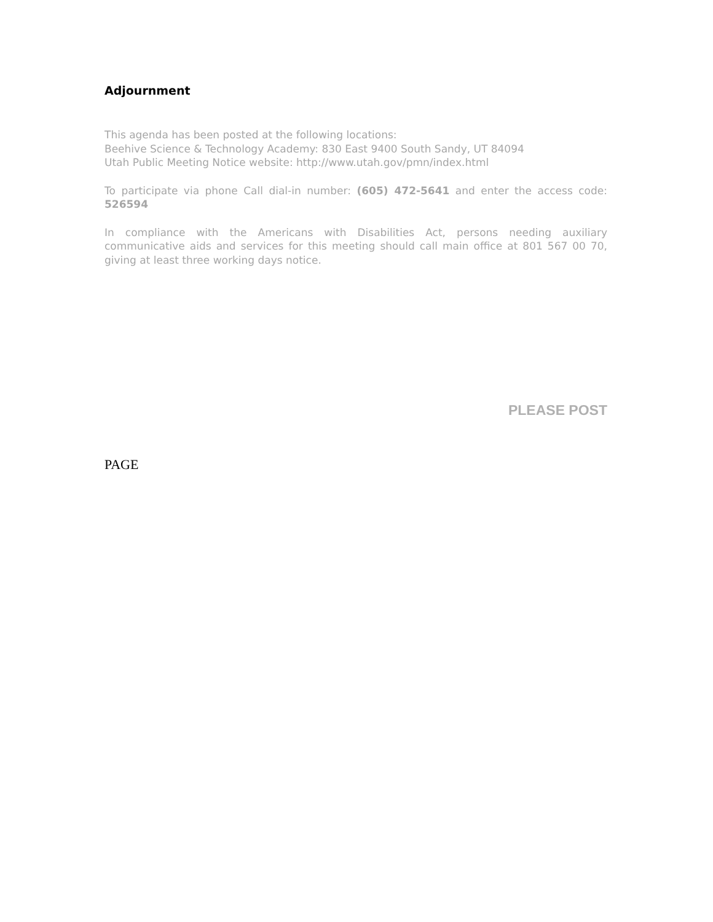Adjournment
This agenda has been posted at the following locations:
Beehive Science & Technology Academy: 830 East 9400 South Sandy, UT 84094
Utah Public Meeting Notice website: http://www.utah.gov/pmn/index.html
To participate via phone Call dial-in number: (605) 472-5641 and enter the access code: 526594
In compliance with the Americans with Disabilities Act, persons needing auxiliary communicative aids and services for this meeting should call main office at 801 567 00 70, giving at least three working days notice.
PLEASE POST
PAGE